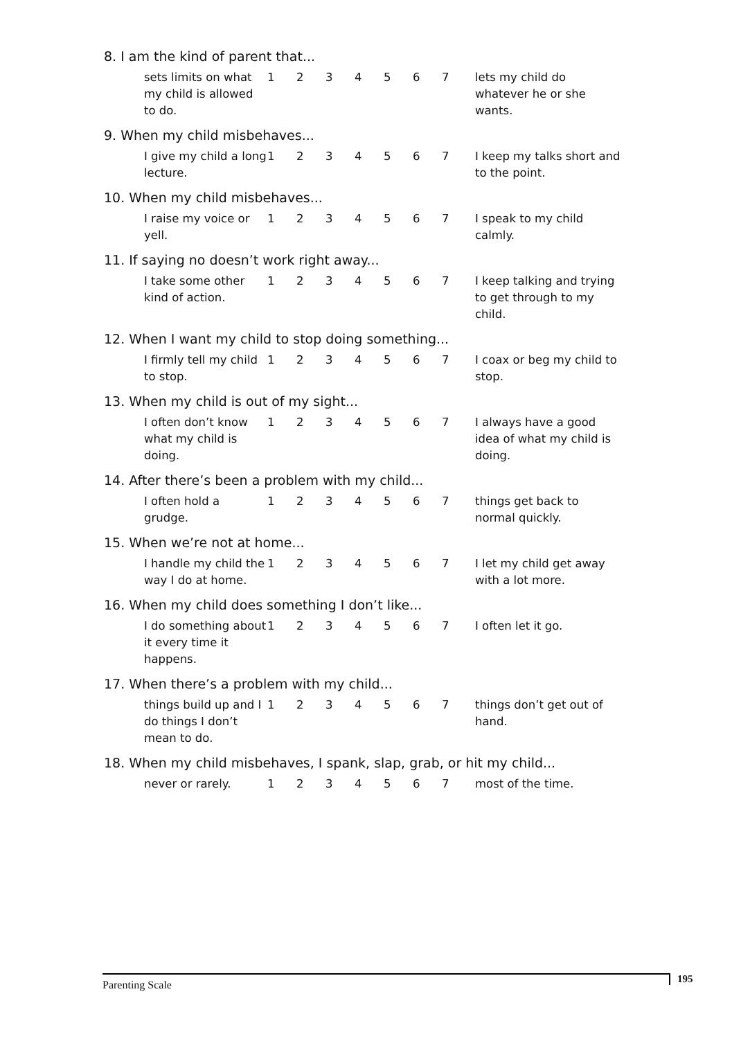8. I am the kind of parent that...
| sets limits on what my child is allowed to do. | 1 | 2 | 3 | 4 | 5 | 6 | 7 | lets my child do whatever he or she wants. |
9. When my child misbehaves...
| I give my child a long lecture. | 1 | 2 | 3 | 4 | 5 | 6 | 7 | I keep my talks short and to the point. |
10. When my child misbehaves...
| I raise my voice or yell. | 1 | 2 | 3 | 4 | 5 | 6 | 7 | I speak to my child calmly. |
11. If saying no doesn’t work right away...
| I take some other kind of action. | 1 | 2 | 3 | 4 | 5 | 6 | 7 | I keep talking and trying to get through to my child. |
12. When I want my child to stop doing something...
| I firmly tell my child to stop. | 1 | 2 | 3 | 4 | 5 | 6 | 7 | I coax or beg my child to stop. |
13. When my child is out of my sight...
| I often don’t know what my child is doing. | 1 | 2 | 3 | 4 | 5 | 6 | 7 | I always have a good idea of what my child is doing. |
14. After there’s been a problem with my child...
| I often hold a grudge. | 1 | 2 | 3 | 4 | 5 | 6 | 7 | things get back to normal quickly. |
15. When we’re not at home...
| I handle my child the way I do at home. | 1 | 2 | 3 | 4 | 5 | 6 | 7 | I let my child get away with a lot more. |
16. When my child does something I don’t like...
| I do something about it every time it happens. | 1 | 2 | 3 | 4 | 5 | 6 | 7 | I often let it go. |
17. When there’s a problem with my child...
| things build up and I do things I don’t mean to do. | 1 | 2 | 3 | 4 | 5 | 6 | 7 | things don’t get out of hand. |
18. When my child misbehaves, I spank, slap, grab, or hit my child...
| never or rarely. | 1 | 2 | 3 | 4 | 5 | 6 | 7 | most of the time. |
Parenting Scale 195